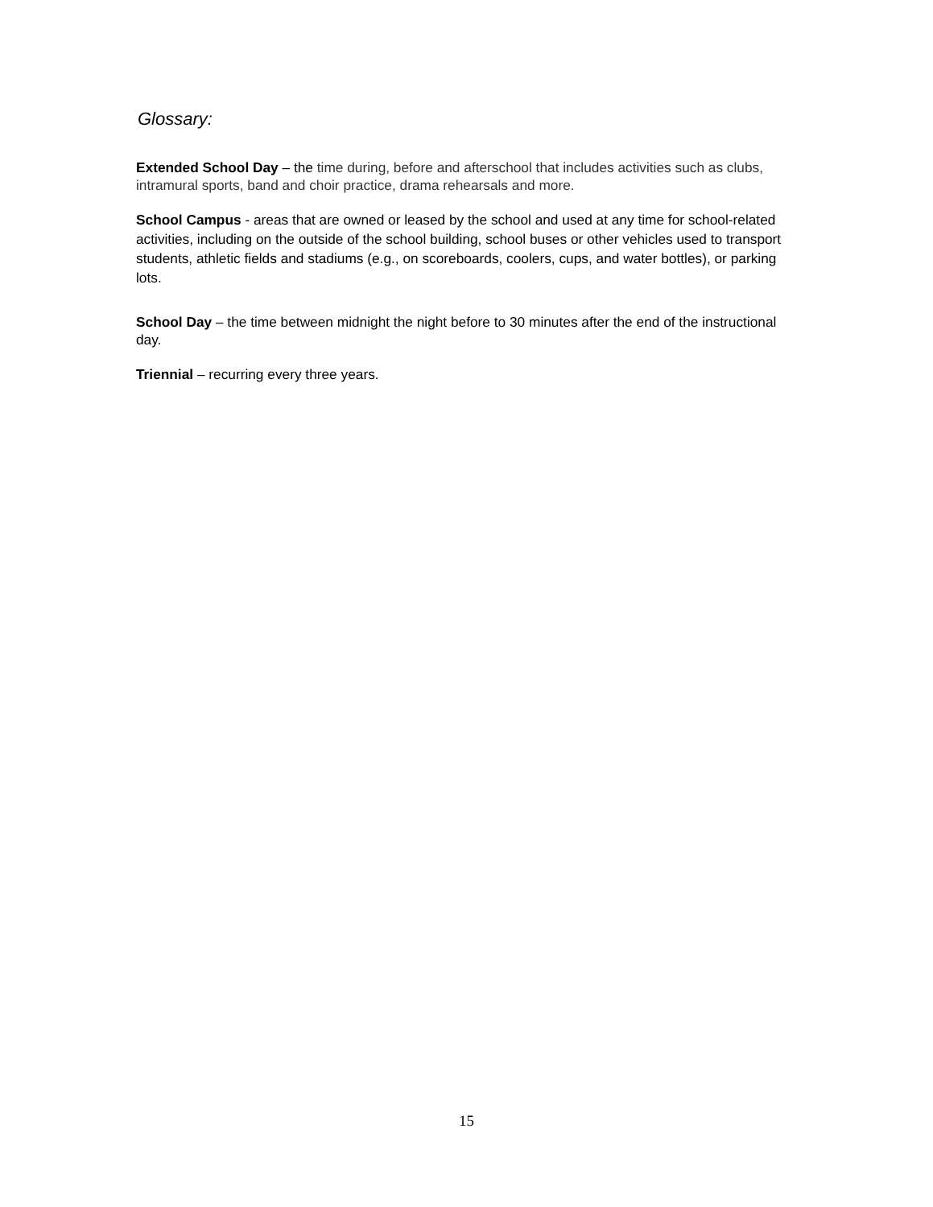Glossary:
Extended School Day – the time during, before and afterschool that includes activities such as clubs, intramural sports, band and choir practice, drama rehearsals and more.
School Campus - areas that are owned or leased by the school and used at any time for school-related activities, including on the outside of the school building, school buses or other vehicles used to transport students, athletic fields and stadiums (e.g., on scoreboards, coolers, cups, and water bottles), or parking lots.
School Day – the time between midnight the night before to 30 minutes after the end of the instructional day.
Triennial – recurring every three years.
15